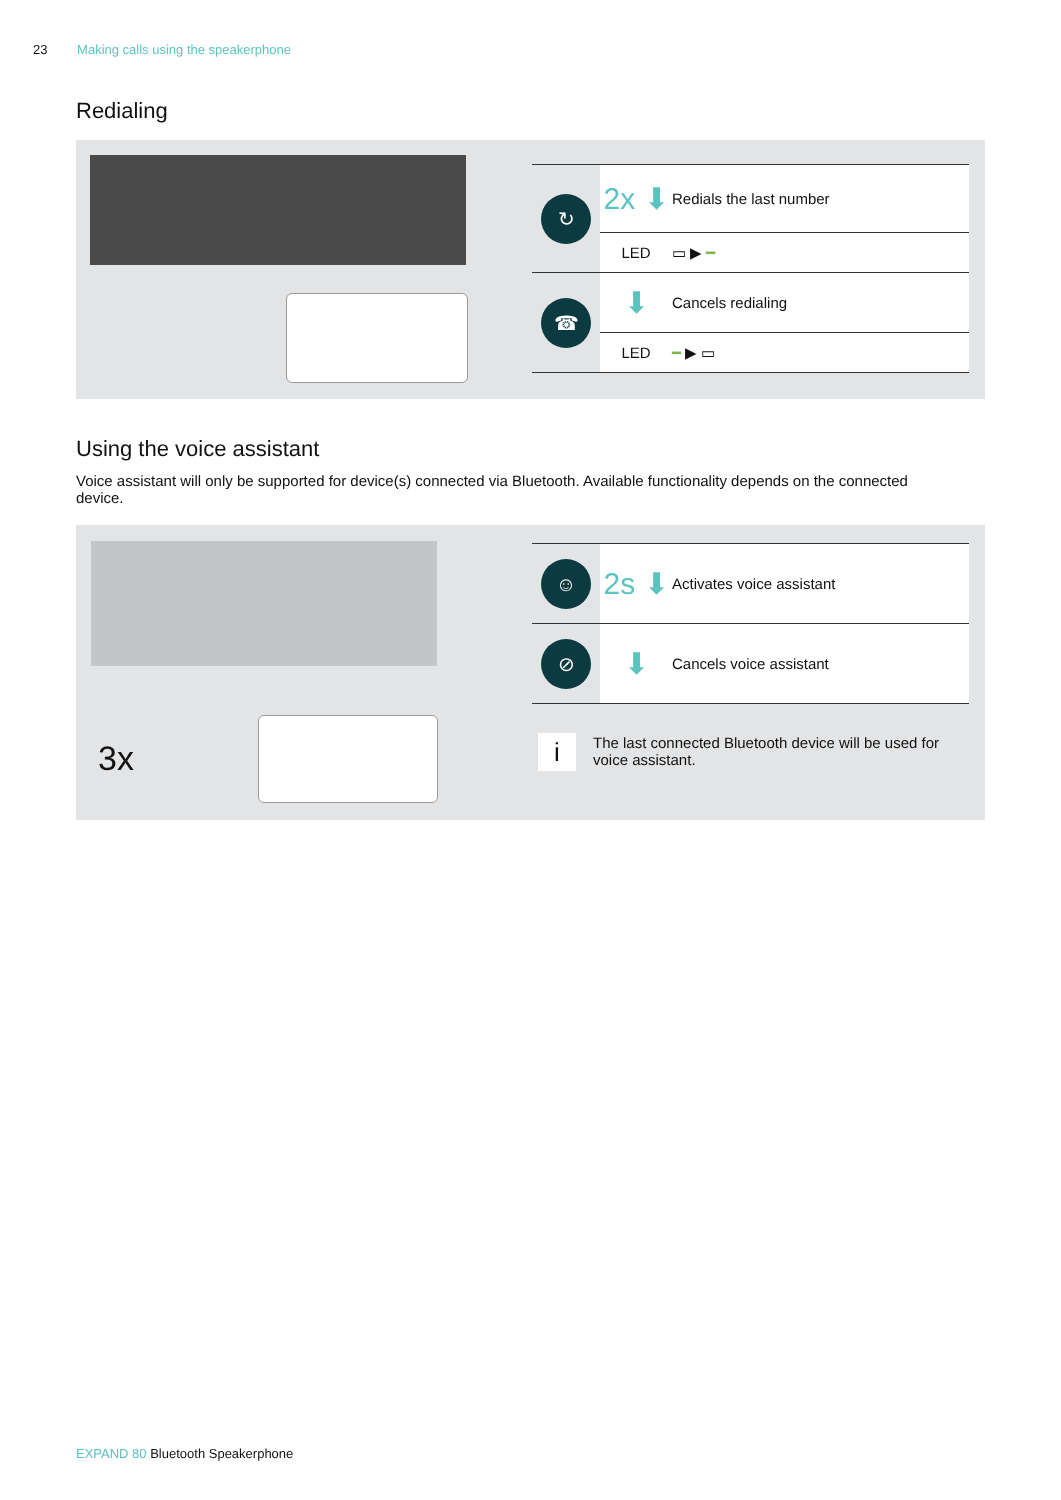23 Making calls using the speakerphone
Redialing
| ↻ | 2x ⬇ | Redials the last number |
| | LED | ▭ ▶ ━ |
| ☎ | ⬇ | Cancels redialing |
| | LED | ━ ▶ ▭ |
Using the voice assistant
Voice assistant will only be supported for device(s) connected via Bluetooth. Available functionality depends on the connected device.
3x
| ☺ | 2s ⬇ | Activates voice assistant |
| ⊘ | ⬇ | Cancels voice assistant |
i
The last connected Bluetooth device will be used for voice assistant.
EXPAND 80 Bluetooth Speakerphone